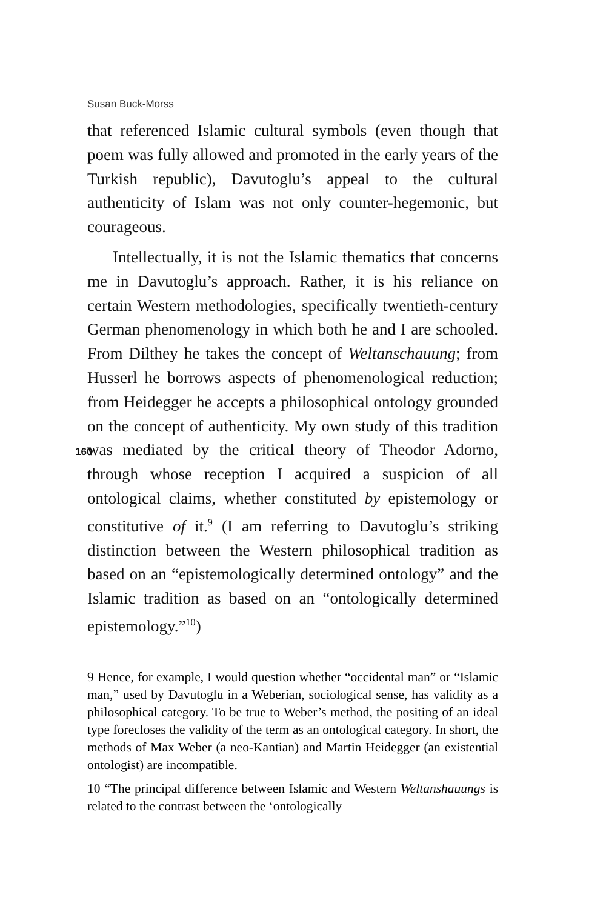Susan Buck-Morss
that referenced Islamic cultural symbols (even though that poem was fully allowed and promoted in the early years of the Turkish republic), Davutoglu’s appeal to the cultural authenticity of Islam was not only counter-hegemonic, but courageous.
Intellectually, it is not the Islamic thematics that concerns me in Davutoglu’s approach. Rather, it is his reliance on certain Western methodologies, specifically twentieth-century German phenomenology in which both he and I are schooled. From Dilthey he takes the concept of Weltanschauung; from Husserl he borrows aspects of phenomenological reduction; from Heidegger he accepts a philosophical ontology grounded on the concept of authenticity.
160
My own study of this tradition was mediated by the critical theory of Theodor Adorno, through whose reception I acquired a suspicion of all ontological claims, whether constituted by epistemology or constitutive of it.<sup>9</sup> (I am referring to Davutoglu’s striking distinction between the Western philosophical tradition as based on an “epistemologically determined ontology” and the Islamic tradition as based on an “ontologically determined epistemology.”<sup>10</sup>)
9 Hence, for example, I would question whether “occidental man” or “Islamic man,” used by Davutoglu in a Weberian, sociological sense, has validity as a philosophical category. To be true to Weber’s method, the positing of an ideal type forecloses the validity of the term as an ontological category. In short, the methods of Max Weber (a neo-Kantian) and Martin Heidegger (an existential ontologist) are incompatible.
10 “The principal difference between Islamic and Western Weltanshauungs is related to the contrast between the ‘ontologically